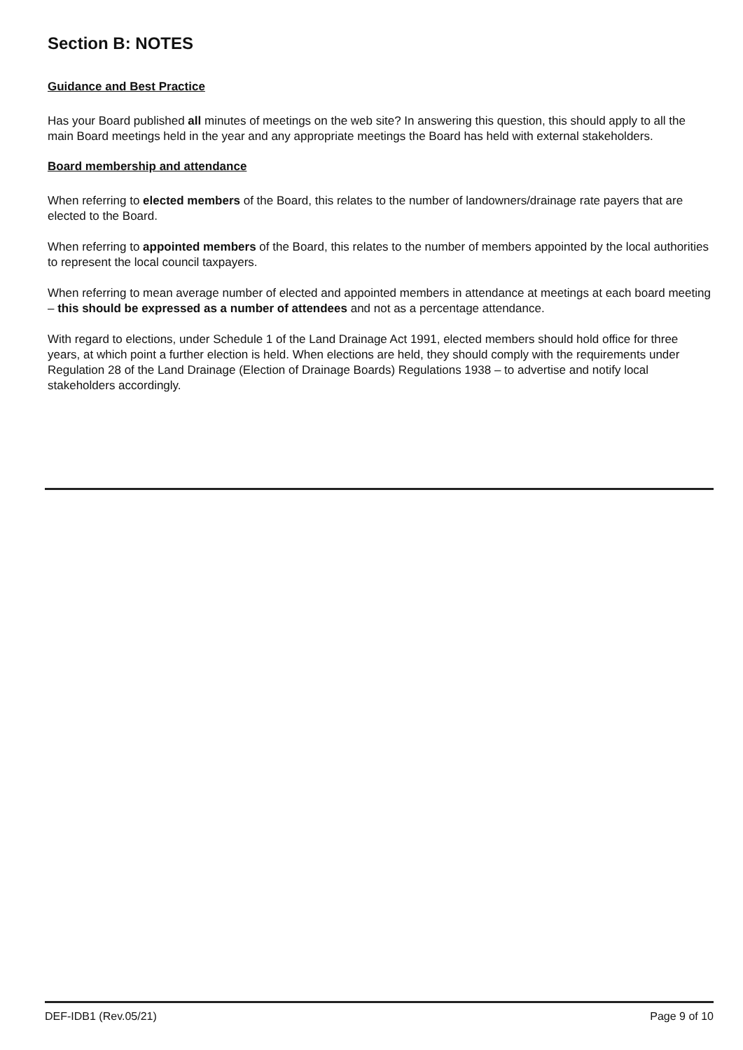Section B: NOTES
Guidance and Best Practice
Has your Board published all minutes of meetings on the web site? In answering this question, this should apply to all the main Board meetings held in the year and any appropriate meetings the Board has held with external stakeholders.
Board membership and attendance
When referring to elected members of the Board, this relates to the number of landowners/drainage rate payers that are elected to the Board.
When referring to appointed members of the Board, this relates to the number of members appointed by the local authorities to represent the local council taxpayers.
When referring to mean average number of elected and appointed members in attendance at meetings at each board meeting – this should be expressed as a number of attendees and not as a percentage attendance.
With regard to elections, under Schedule 1 of the Land Drainage Act 1991, elected members should hold office for three years, at which point a further election is held. When elections are held, they should comply with the requirements under Regulation 28 of the Land Drainage (Election of Drainage Boards) Regulations 1938 – to advertise and notify local stakeholders accordingly.
DEF-IDB1 (Rev.05/21) Page 9 of 10